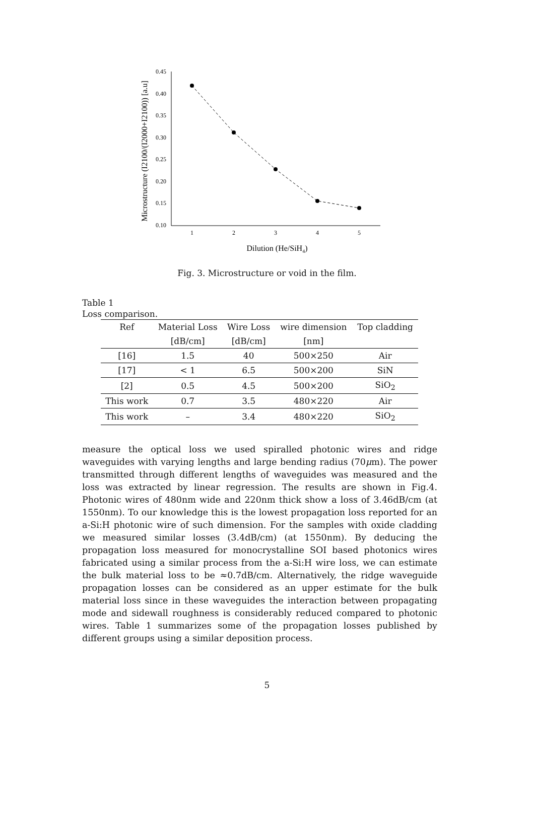0.45
0.40
0.35
0.30
0.25
0.20
0.15
0.10
1
2
3
4
5
Dilution (He/SiH4)
Microstructure (I2100/(I2000+I2100)) [a.u]
Fig. 3. Microstructure or void in the film.
Table 1
Loss comparison.
| Ref | Material Loss | Wire Loss | wire dimension | Top cladding |
| --- | --- | --- | --- | --- |
| | [dB/cm] | [dB/cm] | [nm] | |
| [16] | 1.5 | 40 | 500×250 | Air |
| [17] | < 1 | 6.5 | 500×200 | SiN |
| [2] | 0.5 | 4.5 | 500×200 | SiO<sub>2</sub> |
| This work | 0.7 | 3.5 | 480×220 | Air |
| This work | – | 3.4 | 480×220 | SiO<sub>2</sub> |
measure the optical loss we used spiralled photonic wires and ridge waveguides with varying lengths and large bending radius (70μm). The power transmitted through different lengths of waveguides was measured and the loss was extracted by linear regression. The results are shown in Fig.4. Photonic wires of 480nm wide and 220nm thick show a loss of 3.46dB/cm (at 1550nm). To our knowledge this is the lowest propagation loss reported for an a-Si:H photonic wire of such dimension. For the samples with oxide cladding we measured similar losses (3.4dB/cm) (at 1550nm). By deducing the propagation loss measured for monocrystalline SOI based photonics wires fabricated using a similar process from the a-Si:H wire loss, we can estimate the bulk material loss to be ≈0.7dB/cm. Alternatively, the ridge waveguide propagation losses can be considered as an upper estimate for the bulk material loss since in these waveguides the interaction between propagating mode and sidewall roughness is considerably reduced compared to photonic wires. Table 1 summarizes some of the propagation losses published by different groups using a similar deposition process.
5